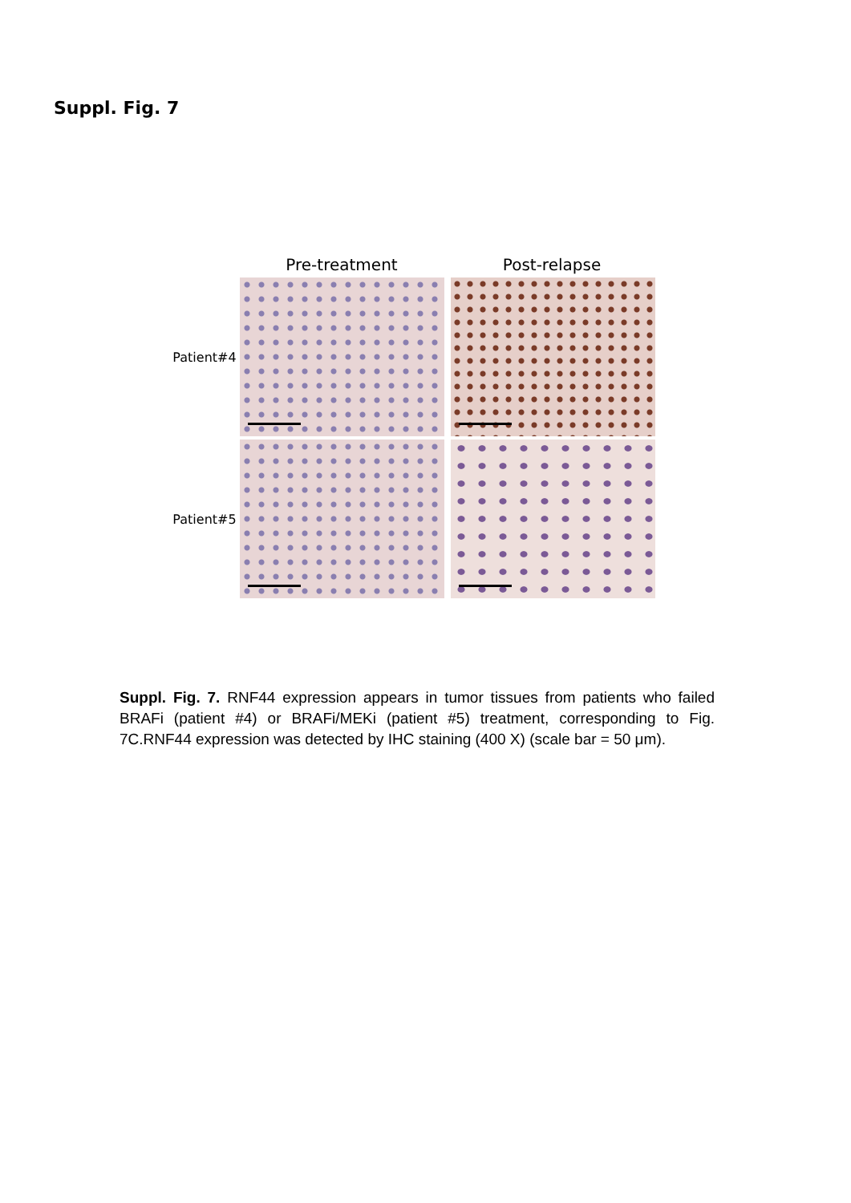Suppl. Fig. 7
Pre-treatment Post-relapse
Patient#4
Patient#5
Suppl. Fig. 7. RNF44 expression appears in tumor tissues from patients who failed BRAFi (patient #4) or BRAFi/MEKi (patient #5) treatment, corresponding to Fig. 7C.RNF44 expression was detected by IHC staining (400 X) (scale bar = 50 μm).